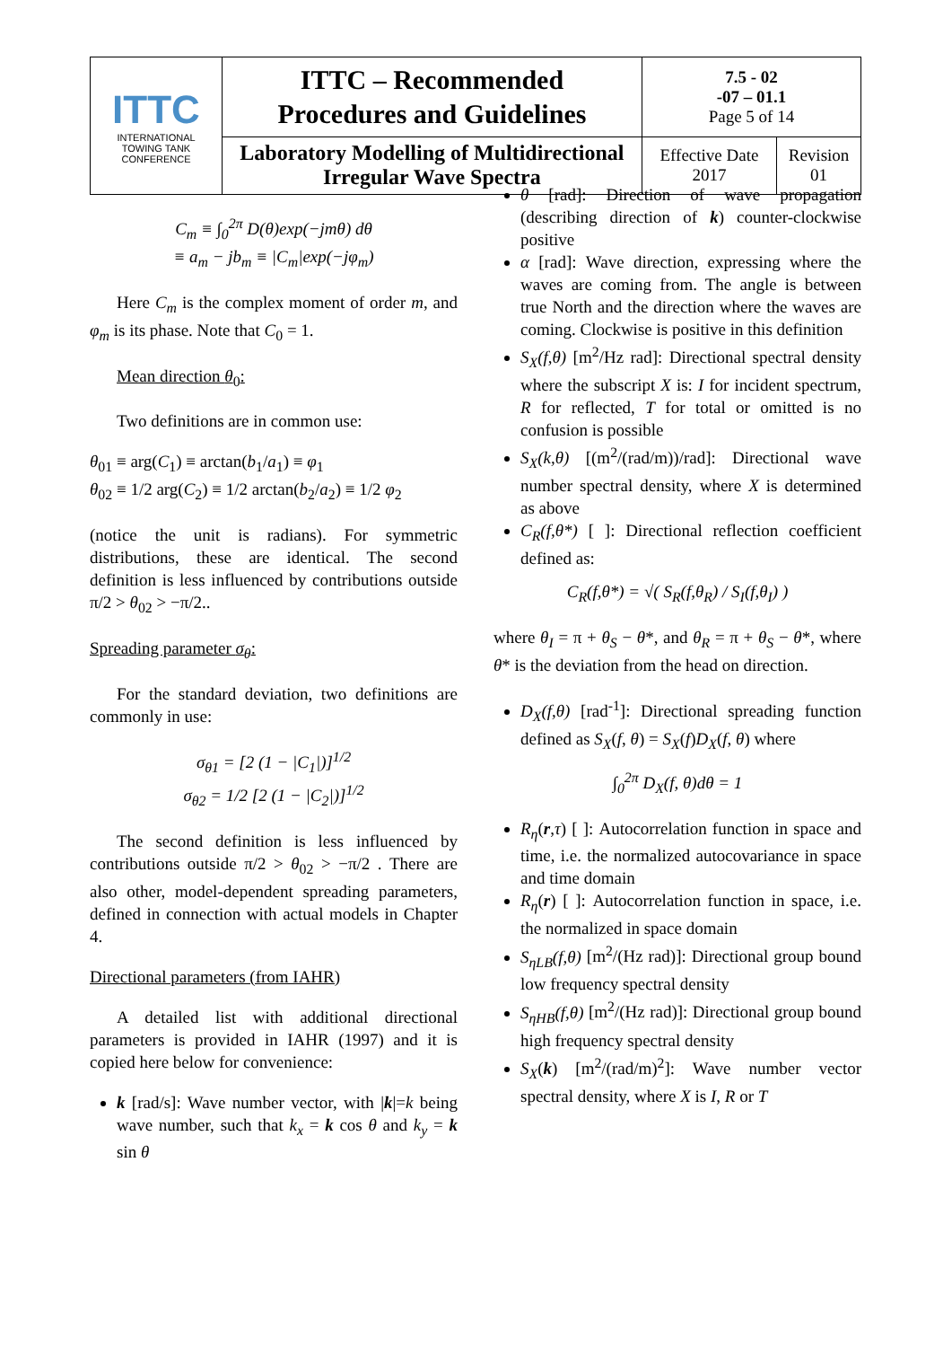| ITTC INTERNATIONAL TOWING TANK CONFERENCE | ITTC – Recommended Procedures and Guidelines | 7.5 - 02 -07 – 01.1 Page 5 of 14 | |
| | Laboratory Modelling of Multidirectional Irregular Wave Spectra | Effective Date 2017 | Revision 01 |
C<sub>m</sub> ≡ ∫<sub>0</sub><sup>2π</sup> D(θ)exp(−jmθ) dθ
≡ a<sub>m</sub> − jb<sub>m</sub> ≡ |C<sub>m</sub>|exp(−jφ<sub>m</sub>)
Here C<sub>m</sub> is the complex moment of order m, and φ<sub>m</sub> is its phase. Note that C<sub>0</sub> = 1.
Mean direction θ<sub>0</sub>:
Two definitions are in common use:
θ<sub>01</sub> ≡ arg(C<sub>1</sub>) ≡ arctan(b<sub>1</sub>/a<sub>1</sub>) ≡ φ<sub>1</sub>
θ<sub>02</sub> ≡ 1/2 arg(C<sub>2</sub>) ≡ 1/2 arctan(b<sub>2</sub>/a<sub>2</sub>) ≡ 1/2 φ<sub>2</sub>
(notice the unit is radians). For symmetric distributions, these are identical. The second definition is less influenced by contributions outside π/2 > θ<sub>02</sub> > −π/2..
Spreading parameter σ<sub>θ</sub>:
For the standard deviation, two definitions are commonly in use:
σ<sub>θ1</sub> = [2 (1 − |C<sub>1</sub>|)]<sup>1/2</sup>
σ<sub>θ2</sub> = 1/2 [2 (1 − |C<sub>2</sub>|)]<sup>1/2</sup>
The second definition is less influenced by contributions outside π/2 > θ<sub>02</sub> > −π/2 . There are also other, model-dependent spreading parameters, defined in connection with actual models in Chapter 4.
Directional parameters (from IAHR)
A detailed list with additional directional parameters is provided in IAHR (1997) and it is copied here below for convenience:
k [rad/s]: Wave number vector, with |k|=k being wave number, such that k<sub>x</sub> = k cos θ and k<sub>y</sub> = k sin θ
θ [rad]: Direction of wave propagation (describing direction of k) counter-clockwise positive
α [rad]: Wave direction, expressing where the waves are coming from. The angle is between true North and the direction where the waves are coming. Clockwise is positive in this definition
S<sub>X</sub>(f,θ) [m<sup>2</sup>/Hz rad]: Directional spectral density where the subscript X is: I for incident spectrum, R for reflected, T for total or omitted is no confusion is possible
S<sub>X</sub>(k,θ) [(m<sup>2</sup>/(rad/m))/rad]: Directional wave number spectral density, where X is determined as above
C<sub>R</sub>(f,θ*) [ ]: Directional reflection coefficient defined as:
C<sub>R</sub>(f,θ*) = √( S<sub>R</sub>(f,θ<sub>R</sub>) / S<sub>I</sub>(f,θ<sub>I</sub>) )
where θ<sub>I</sub> = π + θ<sub>S</sub> − θ*, and θ<sub>R</sub> = π + θ<sub>S</sub> − θ*, where θ* is the deviation from the head on direction.
D<sub>X</sub>(f,θ) [rad<sup>-1</sup>]: Directional spreading function defined as S<sub>X</sub>(f, θ) = S<sub>X</sub>(f)D<sub>X</sub>(f, θ) where
∫<sub>0</sub><sup>2π</sup> D<sub>X</sub>(f, θ)dθ = 1
R<sub>η</sub>(r,τ) [ ]: Autocorrelation function in space and time, i.e. the normalized autocovariance in space and time domain
R<sub>η</sub>(r) [ ]: Autocorrelation function in space, i.e. the normalized in space domain
S<sub>ηLB</sub>(f,θ) [m<sup>2</sup>/(Hz rad)]: Directional group bound low frequency spectral density
S<sub>ηHB</sub>(f,θ) [m<sup>2</sup>/(Hz rad)]: Directional group bound high frequency spectral density
S<sub>X</sub>(k) [m<sup>2</sup>/(rad/m)<sup>2</sup>]: Wave number vector spectral density, where X is I, R or T